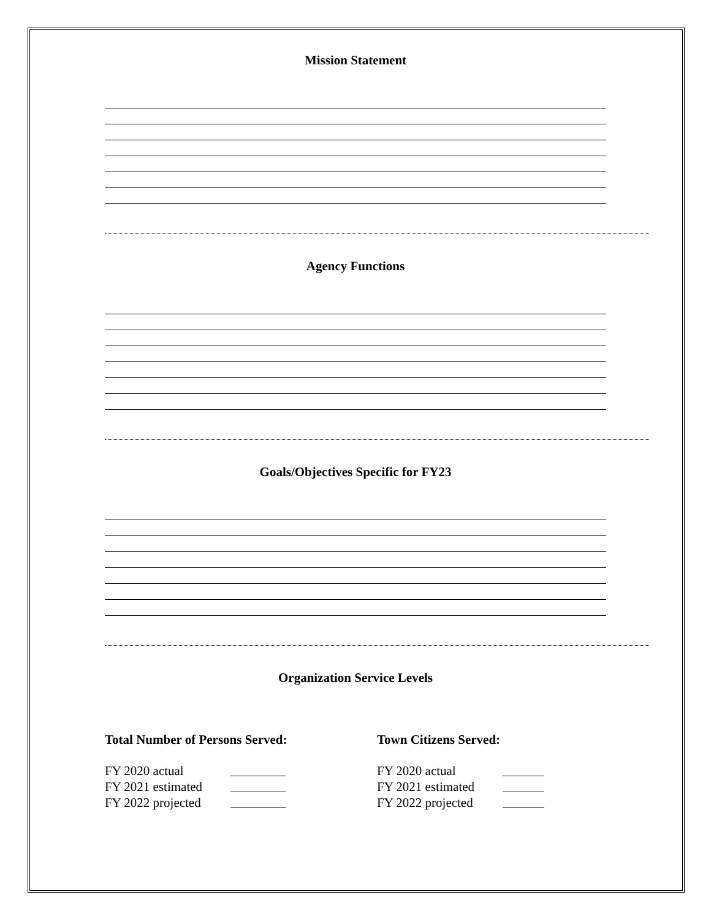Mission Statement
Agency Functions
Goals/Objectives Specific for FY23
Organization Service Levels
Total Number of Persons Served:
FY 2020 actual
FY 2021 estimated
FY 2022 projected
Town Citizens Served:
FY 2020 actual
FY 2021 estimated
FY 2022 projected